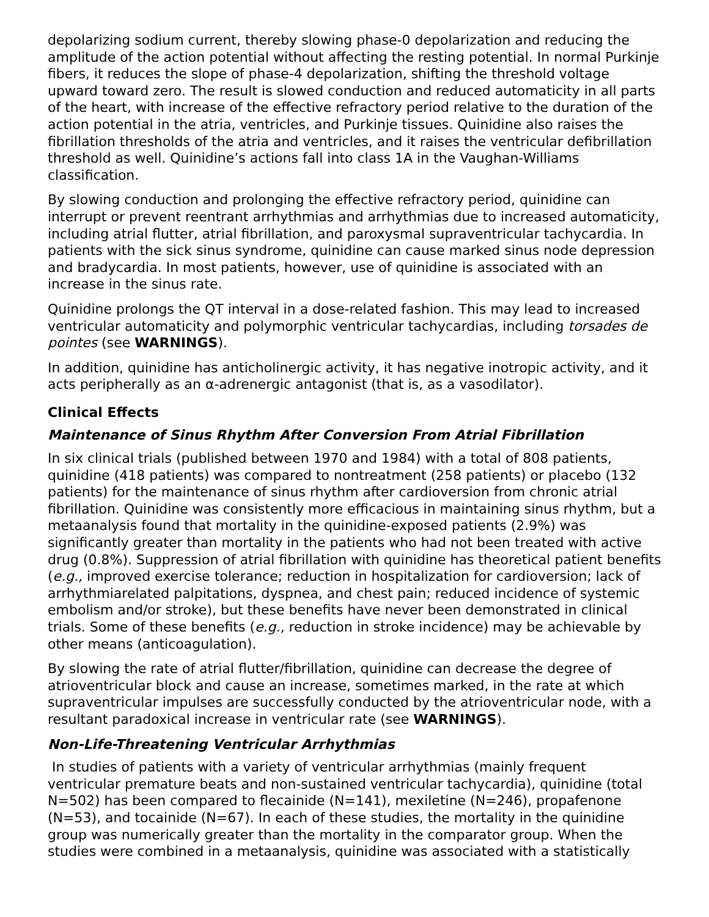depolarizing sodium current, thereby slowing phase-0 depolarization and reducing the amplitude of the action potential without affecting the resting potential. In normal Purkinje fibers, it reduces the slope of phase-4 depolarization, shifting the threshold voltage upward toward zero. The result is slowed conduction and reduced automaticity in all parts of the heart, with increase of the effective refractory period relative to the duration of the action potential in the atria, ventricles, and Purkinje tissues. Quinidine also raises the fibrillation thresholds of the atria and ventricles, and it raises the ventricular defibrillation threshold as well. Quinidine’s actions fall into class 1A in the Vaughan-Williams classification.
By slowing conduction and prolonging the effective refractory period, quinidine can interrupt or prevent reentrant arrhythmias and arrhythmias due to increased automaticity, including atrial flutter, atrial fibrillation, and paroxysmal supraventricular tachycardia. In patients with the sick sinus syndrome, quinidine can cause marked sinus node depression and bradycardia. In most patients, however, use of quinidine is associated with an increase in the sinus rate.
Quinidine prolongs the QT interval in a dose-related fashion. This may lead to increased ventricular automaticity and polymorphic ventricular tachycardias, including torsades de pointes (see WARNINGS).
In addition, quinidine has anticholinergic activity, it has negative inotropic activity, and it acts peripherally as an α-adrenergic antagonist (that is, as a vasodilator).
Clinical Effects
Maintenance of Sinus Rhythm After Conversion From Atrial Fibrillation
In six clinical trials (published between 1970 and 1984) with a total of 808 patients, quinidine (418 patients) was compared to nontreatment (258 patients) or placebo (132 patients) for the maintenance of sinus rhythm after cardioversion from chronic atrial fibrillation. Quinidine was consistently more efficacious in maintaining sinus rhythm, but a metaanalysis found that mortality in the quinidine-exposed patients (2.9%) was significantly greater than mortality in the patients who had not been treated with active drug (0.8%). Suppression of atrial fibrillation with quinidine has theoretical patient benefits (e.g., improved exercise tolerance; reduction in hospitalization for cardioversion; lack of arrhythmiarelated palpitations, dyspnea, and chest pain; reduced incidence of systemic embolism and/or stroke), but these benefits have never been demonstrated in clinical trials. Some of these benefits (e.g., reduction in stroke incidence) may be achievable by other means (anticoagulation).
By slowing the rate of atrial flutter/fibrillation, quinidine can decrease the degree of atrioventricular block and cause an increase, sometimes marked, in the rate at which supraventricular impulses are successfully conducted by the atrioventricular node, with a resultant paradoxical increase in ventricular rate (see WARNINGS).
Non-Life-Threatening Ventricular Arrhythmias
In studies of patients with a variety of ventricular arrhythmias (mainly frequent ventricular premature beats and non-sustained ventricular tachycardia), quinidine (total N=502) has been compared to flecainide (N=141), mexiletine (N=246), propafenone (N=53), and tocainide (N=67). In each of these studies, the mortality in the quinidine group was numerically greater than the mortality in the comparator group. When the studies were combined in a metaanalysis, quinidine was associated with a statistically